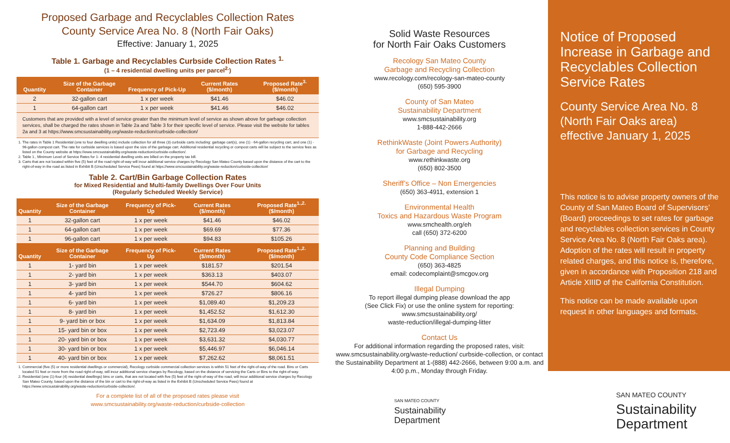Proposed Garbage and Recyclables Collection Rates
County Service Area No. 8 (North Fair Oaks)
Effective: January 1, 2025
Table 1. Garbage and Recyclables Curbside Collection Rates <sup>1.</sup>
(1 – 4 residential dwelling units per parcel<sup>2.</sup>)
| Quantity | Size of the Garbage Container | Frequency of Pick-Up | Current Rates ($/month) | Proposed Rate<sup>3.</sup> ($/month) |
| --- | --- | --- | --- | --- |
| 2 | 32-gallon cart | 1 x per week | $41.46 | $46.02 |
| 1 | 64-gallon cart | 1 x per week | $41.46 | $46.02 |
| Customers that are provided with a level of service greater than the minimum level of service as shown above for garbage collection services, shall be charged the rates shown in Table 2a and Table 3 for their specific level of service. Please visit the website for tables 2a and 3 at https://www.smcsustainability.org/waste-reduction/curbside-collection/ | | | | |
1. The rates in Table 1 Residential (one to four dwelling units) include collection for all three (3) curbside carts including: garbage cart(s), one (1) - 64-gallon recycling cart, and one (1) - 96-gallon compost cart. The rate for curbside services is based upon the size of the garbage cart. Additional residential recycling or compost carts will be subject to the service fees as listed on the County website at https://www.smcsustainability.org/waste-reduction/curbside-collection/.
2. Table 1., Minimum Level of Service Rates for 1- 4 residential dwelling units are billed on the property tax bill.
3. Carts that are not located within five (5) feet of the road right-of-way will incur additional service charges by Recology San Mateo County based upon the distance of the cart to the right-of-way in the road as listed in Exhibit B (Unscheduled Service Fees) found at https://www.smcsustainability.org/waste-reduction/curbside-collection/
Table 2. Cart/Bin Garbage Collection Rates
for Mixed Residential and Multi-family Dwellings Over Four Units
(Regularly Scheduled Weekly Service)
| Quantity | Size of the Garbage Container | Frequency of Pick-Up | Current Rates ($/month) | Proposed Rate<sup>1.,2.</sup> ($/month) |
| --- | --- | --- | --- | --- |
| 1 | 32-gallon cart | 1 x per week | $41.46 | $46.02 |
| 1 | 64-gallon cart | 1 x per week | $69.69 | $77.36 |
| 1 | 96-gallon cart | 1 x per week | $94.83 | $105.26 |
| Quantity | Size of the Garbage Container | Frequency of Pick-Up | Current Rates ($/month) | Proposed Rate<sup>1.,2.</sup> ($/month) |
| 1 | 1- yard bin | 1 x per week | $181.57 | $201.54 |
| 1 | 2- yard bin | 1 x per week | $363.13 | $403.07 |
| 1 | 3- yard bin | 1 x per week | $544.70 | $604.62 |
| 1 | 4- yard bin | 1 x per week | $726.27 | $806.16 |
| 1 | 6- yard bin | 1 x per week | $1,089.40 | $1,209.23 |
| 1 | 8- yard bin | 1 x per week | $1,452.52 | $1,612.30 |
| 1 | 9- yard bin or box | 1 x per week | $1,634.09 | $1,813.84 |
| 1 | 15- yard bin or box | 1 x per week | $2,723.49 | $3,023.07 |
| 1 | 20- yard bin or box | 1 x per week | $3,631.32 | $4,030.77 |
| 1 | 30- yard bin or box | 1 x per week | $5,446.97 | $6,046.14 |
| 1 | 40- yard bin or box | 1 x per week | $7,262.62 | $8,061.51 |
1. Commercial (five (5) or more residential dwellings or commercial), Recology curbside commercial collection services is within 51 feet of the right-of-way of the road. Bins or Carts located 51 feet or more from the road right-of-way, will incur additional service charges by Recology, based on the distance of servicing the Carts or Bins to the right-of-way.
2. Residential (one (1)-four (4) residential dwellings) bins or carts, that are not located with five (5) feet of the right-of-way of the road, will incur additional service charges by Recology San Mateo County, based upon the distance of the bin or cart to the right-of-way as listed in the Exhibit B (Unscheduled Service Fees) found at https://www.smcsustainability.org/waste-reduction/curbside-collection/.
For a complete list of all of the proposed rates please visit
www.smcsustainability.org/waste-reduction/curbside-collection
Solid Waste Resources
for North Fair Oaks Customers
Recology San Mateo County
Garbage and Recycling Collection
www.recology.com/recology-san-mateo-county
(650) 595-3900
County of San Mateo
Sustainability Department
www.smcsustainability.org
1-888-442-2666
RethinkWaste (Joint Powers Authority)
for Garbage and Recycling
www.rethinkwaste.org
(650) 802-3500
Sheriff’s Office – Non Emergencies
(650) 363-4911, extension 1
Environmental Health
Toxics and Hazardous Waste Program
www.smchealth.org/eh
call (650) 372-6200
Planning and Building
County Code Compliance Section
(650) 363-4825
email: codecomplaint@smcgov.org
Illegal Dumping
To report illegal dumping please download the app
(See Click Fix) or use the online system for reporting:
www.smcsustainability.org/
waste-reduction/illegal-dumping-litter
Contact Us
For additional information regarding the proposed rates, visit: www.smcsustainability.org/waste-reduction/ curbside-collection, or contact the Sustainability Department at 1-(888) 442-2666, between 9:00 a.m. and 4:00 p.m., Monday through Friday.
SAN MATEO COUNTY
Sustainability
Department
Notice of Proposed Increase in Garbage and Recyclables Collection Service Rates
County Service Area No. 8 (North Fair Oaks area) effective January 1, 2025
This notice is to advise property owners of the County of San Mateo Board of Supervisors’ (Board) proceedings to set rates for garbage and recyclables collection services in County Service Area No. 8 (North Fair Oaks area). Adoption of the rates will result in property related charges, and this notice is, therefore, given in accordance with Proposition 218 and Article XIIID of the California Constitution.
This notice can be made available upon request in other languages and formats.
SAN MATEO COUNTY
Sustainability
Department